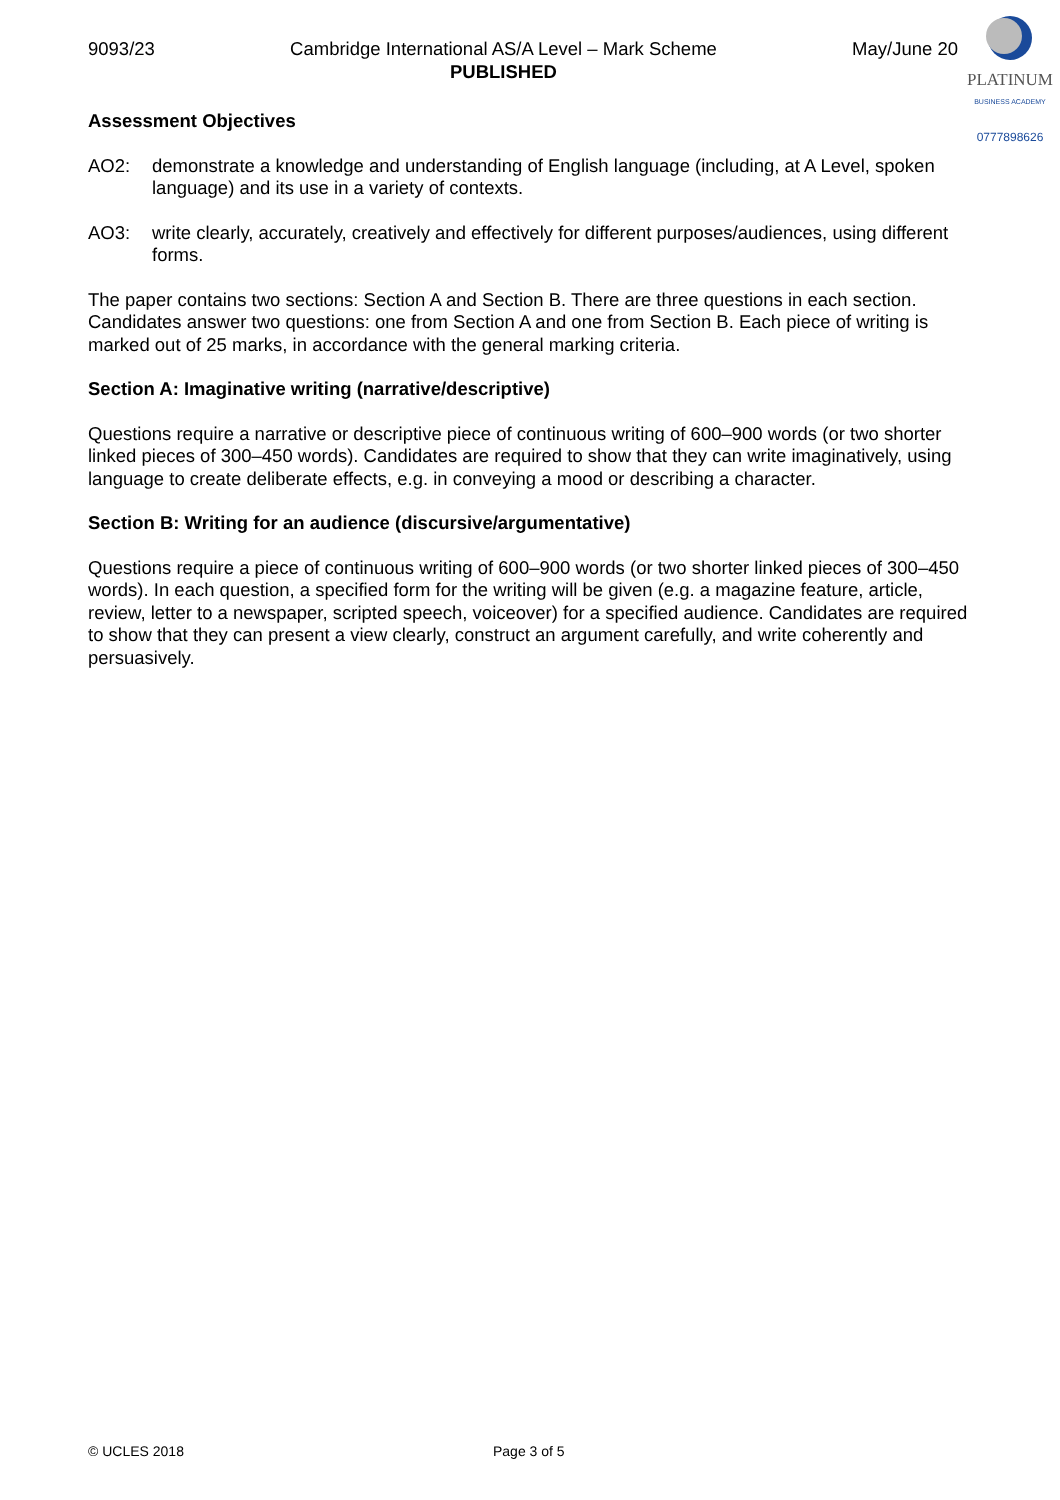9093/23 Cambridge International AS/A Level – Mark Scheme
PUBLISHED
May/June 20
PLATINUM
BUSINESS ACADEMY
0777898626
Assessment Objectives
AO2: demonstrate a knowledge and understanding of English language (including, at A Level, spoken language) and its use in a variety of contexts.
AO3: write clearly, accurately, creatively and effectively for different purposes/audiences, using different forms.
The paper contains two sections: Section A and Section B. There are three questions in each section. Candidates answer two questions: one from Section A and one from Section B. Each piece of writing is marked out of 25 marks, in accordance with the general marking criteria.
Section A: Imaginative writing (narrative/descriptive)
Questions require a narrative or descriptive piece of continuous writing of 600–900 words (or two shorter linked pieces of 300–450 words). Candidates are required to show that they can write imaginatively, using language to create deliberate effects, e.g. in conveying a mood or describing a character.
Section B: Writing for an audience (discursive/argumentative)
Questions require a piece of continuous writing of 600–900 words (or two shorter linked pieces of 300–450 words). In each question, a specified form for the writing will be given (e.g. a magazine feature, article, review, letter to a newspaper, scripted speech, voiceover) for a specified audience. Candidates are required to show that they can present a view clearly, construct an argument carefully, and write coherently and persuasively.
© UCLES 2018 Page 3 of 5